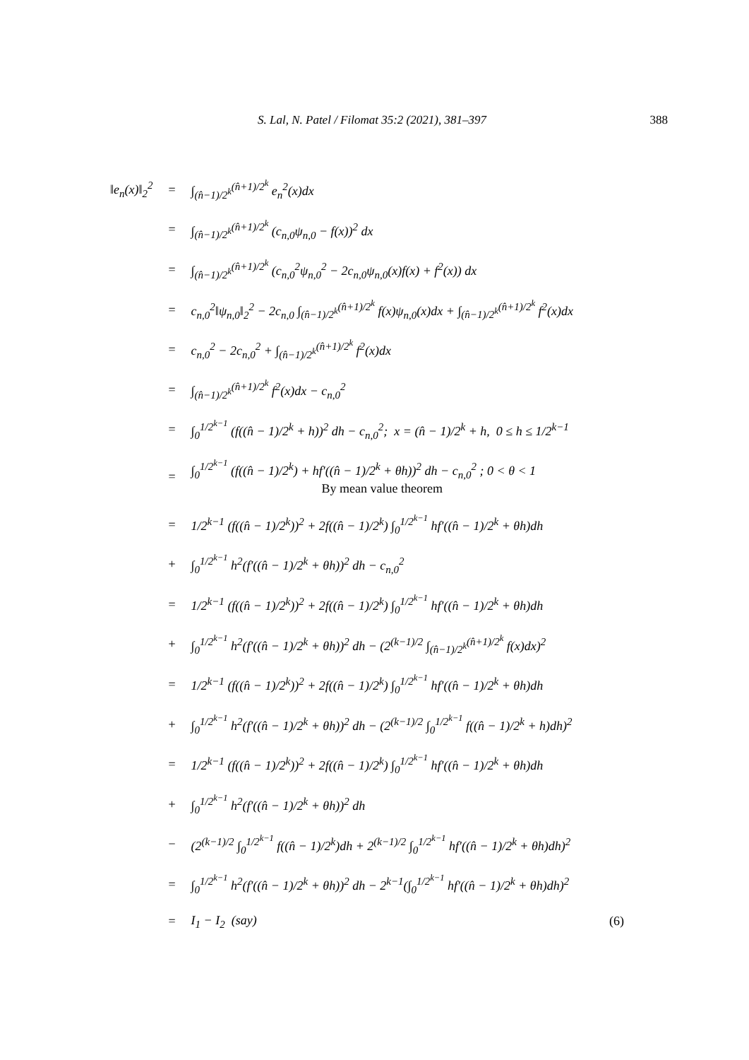S. Lal, N. Patel / Filomat 35:2 (2021), 381–397 388
| ‖e<sub>n</sub>(x)‖<sub>2</sub><sup>2</sup> | = | ∫<sub>(n̂−1)/2<sup>k</sup></sub><sup>(n̂+1)/2<sup>k</sup></sup> e<sub>n</sub><sup>2</sup>(x)dx | |
| | = | ∫<sub>(n̂−1)/2<sup>k</sup></sub><sup>(n̂+1)/2<sup>k</sup></sup> (c<sub>n,0</sub>ψ<sub>n,0</sub> − f(x))<sup>2</sup> dx | |
| | = | ∫<sub>(n̂−1)/2<sup>k</sup></sub><sup>(n̂+1)/2<sup>k</sup></sup> (c<sub>n,0</sub><sup>2</sup>ψ<sub>n,0</sub><sup>2</sup> − 2c<sub>n,0</sub>ψ<sub>n,0</sub>(x)f(x) + f<sup>2</sup>(x)) dx | |
| | = | c<sub>n,0</sub><sup>2</sup>‖ψ<sub>n,0</sub>‖<sub>2</sub><sup>2</sup> − 2c<sub>n,0</sub> ∫<sub>(n̂−1)/2<sup>k</sup></sub><sup>(n̂+1)/2<sup>k</sup></sup> f(x)ψ<sub>n,0</sub>(x)dx + ∫<sub>(n̂−1)/2<sup>k</sup></sub><sup>(n̂+1)/2<sup>k</sup></sup> f<sup>2</sup>(x)dx | |
| | = | c<sub>n,0</sub><sup>2</sup> − 2c<sub>n,0</sub><sup>2</sup> + ∫<sub>(n̂−1)/2<sup>k</sup></sub><sup>(n̂+1)/2<sup>k</sup></sup> f<sup>2</sup>(x)dx | |
| | = | ∫<sub>(n̂−1)/2<sup>k</sup></sub><sup>(n̂+1)/2<sup>k</sup></sup> f<sup>2</sup>(x)dx − c<sub>n,0</sub><sup>2</sup> | |
| | = | ∫<sub>0</sub><sup>1/2<sup>k−1</sup></sup> (f((n̂ − 1)/2<sup>k</sup> + h))<sup>2</sup> dh − c<sub>n,0</sub><sup>2</sup>; x = (n̂ − 1)/2<sup>k</sup> + h, 0 ≤ h ≤ 1/2<sup>k−1</sup> | |
| | = | ∫<sub>0</sub><sup>1/2<sup>k−1</sup></sup> (f((n̂ − 1)/2<sup>k</sup>) + hf′((n̂ − 1)/2<sup>k</sup> + θh))<sup>2</sup> dh − c<sub>n,0</sub><sup>2</sup> ; 0 < θ < 1 By mean value theorem | |
| | = | 1/2<sup>k−1</sup> (f((n̂ − 1)/2<sup>k</sup>))<sup>2</sup> + 2f((n̂ − 1)/2<sup>k</sup>) ∫<sub>0</sub><sup>1/2<sup>k−1</sup></sup> hf′((n̂ − 1)/2<sup>k</sup> + θh)dh | |
| | + | ∫<sub>0</sub><sup>1/2<sup>k−1</sup></sup> h<sup>2</sup>(f′((n̂ − 1)/2<sup>k</sup> + θh))<sup>2</sup> dh − c<sub>n,0</sub><sup>2</sup> | |
| | = | 1/2<sup>k−1</sup> (f((n̂ − 1)/2<sup>k</sup>))<sup>2</sup> + 2f((n̂ − 1)/2<sup>k</sup>) ∫<sub>0</sub><sup>1/2<sup>k−1</sup></sup> hf′((n̂ − 1)/2<sup>k</sup> + θh)dh | |
| | + | ∫<sub>0</sub><sup>1/2<sup>k−1</sup></sup> h<sup>2</sup>(f′((n̂ − 1)/2<sup>k</sup> + θh))<sup>2</sup> dh − (2<sup>(k−1)/2</sup> ∫<sub>(n̂−1)/2<sup>k</sup></sub><sup>(n̂+1)/2<sup>k</sup></sup> f(x)dx)<sup>2</sup> | |
| | = | 1/2<sup>k−1</sup> (f((n̂ − 1)/2<sup>k</sup>))<sup>2</sup> + 2f((n̂ − 1)/2<sup>k</sup>) ∫<sub>0</sub><sup>1/2<sup>k−1</sup></sup> hf′((n̂ − 1)/2<sup>k</sup> + θh)dh | |
| | + | ∫<sub>0</sub><sup>1/2<sup>k−1</sup></sup> h<sup>2</sup>(f′((n̂ − 1)/2<sup>k</sup> + θh))<sup>2</sup> dh − (2<sup>(k−1)/2</sup> ∫<sub>0</sub><sup>1/2<sup>k−1</sup></sup> f((n̂ − 1)/2<sup>k</sup> + h)dh)<sup>2</sup> | |
| | = | 1/2<sup>k−1</sup> (f((n̂ − 1)/2<sup>k</sup>))<sup>2</sup> + 2f((n̂ − 1)/2<sup>k</sup>) ∫<sub>0</sub><sup>1/2<sup>k−1</sup></sup> hf′((n̂ − 1)/2<sup>k</sup> + θh)dh | |
| | + | ∫<sub>0</sub><sup>1/2<sup>k−1</sup></sup> h<sup>2</sup>(f′((n̂ − 1)/2<sup>k</sup> + θh))<sup>2</sup> dh | |
| | − | (2<sup>(k−1)/2</sup> ∫<sub>0</sub><sup>1/2<sup>k−1</sup></sup> f((n̂ − 1)/2<sup>k</sup>)dh + 2<sup>(k−1)/2</sup> ∫<sub>0</sub><sup>1/2<sup>k−1</sup></sup> hf′((n̂ − 1)/2<sup>k</sup> + θh)dh)<sup>2</sup> | |
| | = | ∫<sub>0</sub><sup>1/2<sup>k−1</sup></sup> h<sup>2</sup>(f′((n̂ − 1)/2<sup>k</sup> + θh))<sup>2</sup> dh − 2<sup>k−1</sup>(∫<sub>0</sub><sup>1/2<sup>k−1</sup></sup> hf′((n̂ − 1)/2<sup>k</sup> + θh)dh)<sup>2</sup> | |
| | = | I<sub>1</sub> − I<sub>2</sub> (say) | (6) |